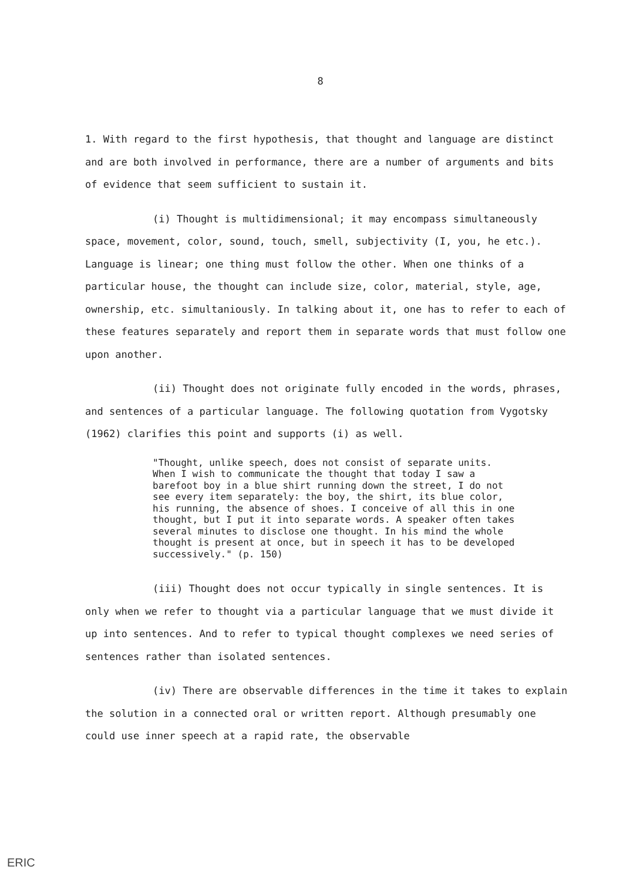8
1. With regard to the first hypothesis, that thought and language are distinct and are both involved in performance, there are a number of arguments and bits of evidence that seem sufficient to sustain it.
(i) Thought is multidimensional; it may encompass simultaneously space, movement, color, sound, touch, smell, subjectivity (I, you, he etc.). Language is linear; one thing must follow the other. When one thinks of a particular house, the thought can include size, color, material, style, age, ownership, etc. simultaniously. In talking about it, one has to refer to each of these features separately and report them in separate words that must follow one upon another.
(ii) Thought does not originate fully encoded in the words, phrases, and sentences of a particular language. The following quotation from Vygotsky (1962) clarifies this point and supports (i) as well.
"Thought, unlike speech, does not consist of separate units. When I wish to communicate the thought that today I saw a barefoot boy in a blue shirt running down the street, I do not see every item separately: the boy, the shirt, its blue color, his running, the absence of shoes. I conceive of all this in one thought, but I put it into separate words. A speaker often takes several minutes to disclose one thought. In his mind the whole thought is present at once, but in speech it has to be developed successively." (p. 150)
(iii) Thought does not occur typically in single sentences. It is only when we refer to thought via a particular language that we must divide it up into sentences. And to refer to typical thought complexes we need series of sentences rather than isolated sentences.
(iv) There are observable differences in the time it takes to explain the solution in a connected oral or written report. Although presumably one could use inner speech at a rapid rate, the observable
ERIC